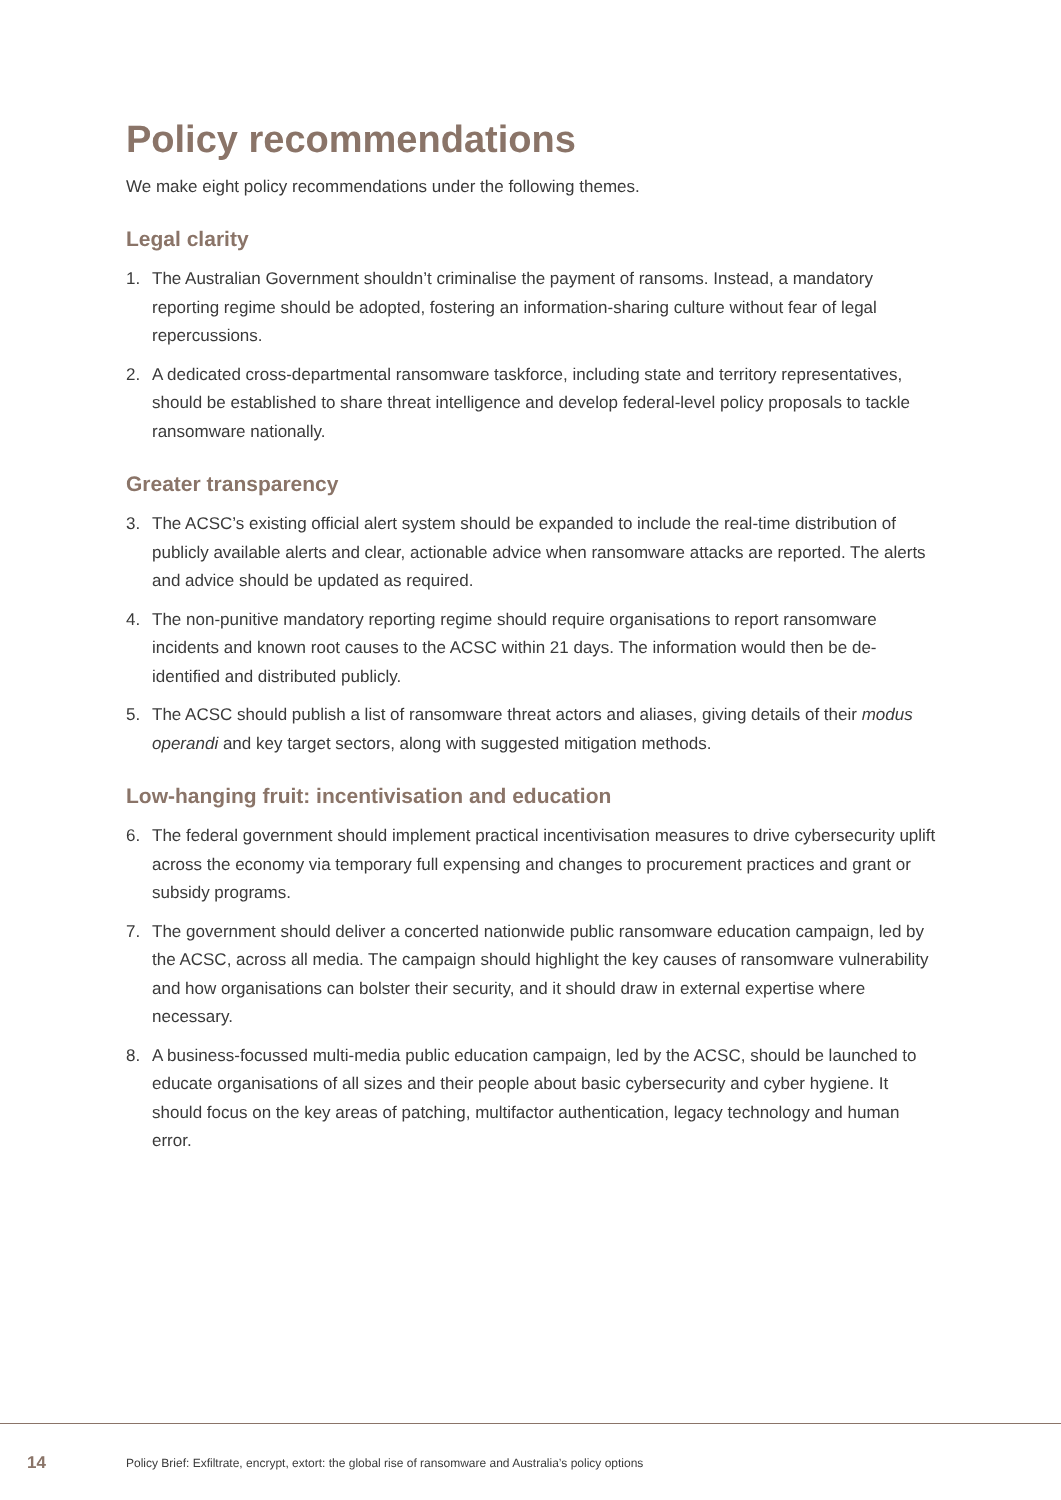Policy recommendations
We make eight policy recommendations under the following themes.
Legal clarity
1. The Australian Government shouldn’t criminalise the payment of ransoms. Instead, a mandatory reporting regime should be adopted, fostering an information-sharing culture without fear of legal repercussions.
2. A dedicated cross-departmental ransomware taskforce, including state and territory representatives, should be established to share threat intelligence and develop federal-level policy proposals to tackle ransomware nationally.
Greater transparency
3. The ACSC’s existing official alert system should be expanded to include the real-time distribution of publicly available alerts and clear, actionable advice when ransomware attacks are reported. The alerts and advice should be updated as required.
4. The non-punitive mandatory reporting regime should require organisations to report ransomware incidents and known root causes to the ACSC within 21 days. The information would then be de-identified and distributed publicly.
5. The ACSC should publish a list of ransomware threat actors and aliases, giving details of their modus operandi and key target sectors, along with suggested mitigation methods.
Low-hanging fruit: incentivisation and education
6. The federal government should implement practical incentivisation measures to drive cybersecurity uplift across the economy via temporary full expensing and changes to procurement practices and grant or subsidy programs.
7. The government should deliver a concerted nationwide public ransomware education campaign, led by the ACSC, across all media. The campaign should highlight the key causes of ransomware vulnerability and how organisations can bolster their security, and it should draw in external expertise where necessary.
8. A business-focussed multi-media public education campaign, led by the ACSC, should be launched to educate organisations of all sizes and their people about basic cybersecurity and cyber hygiene. It should focus on the key areas of patching, multifactor authentication, legacy technology and human error.
14 Policy Brief: Exfiltrate, encrypt, extort: the global rise of ransomware and Australia’s policy options